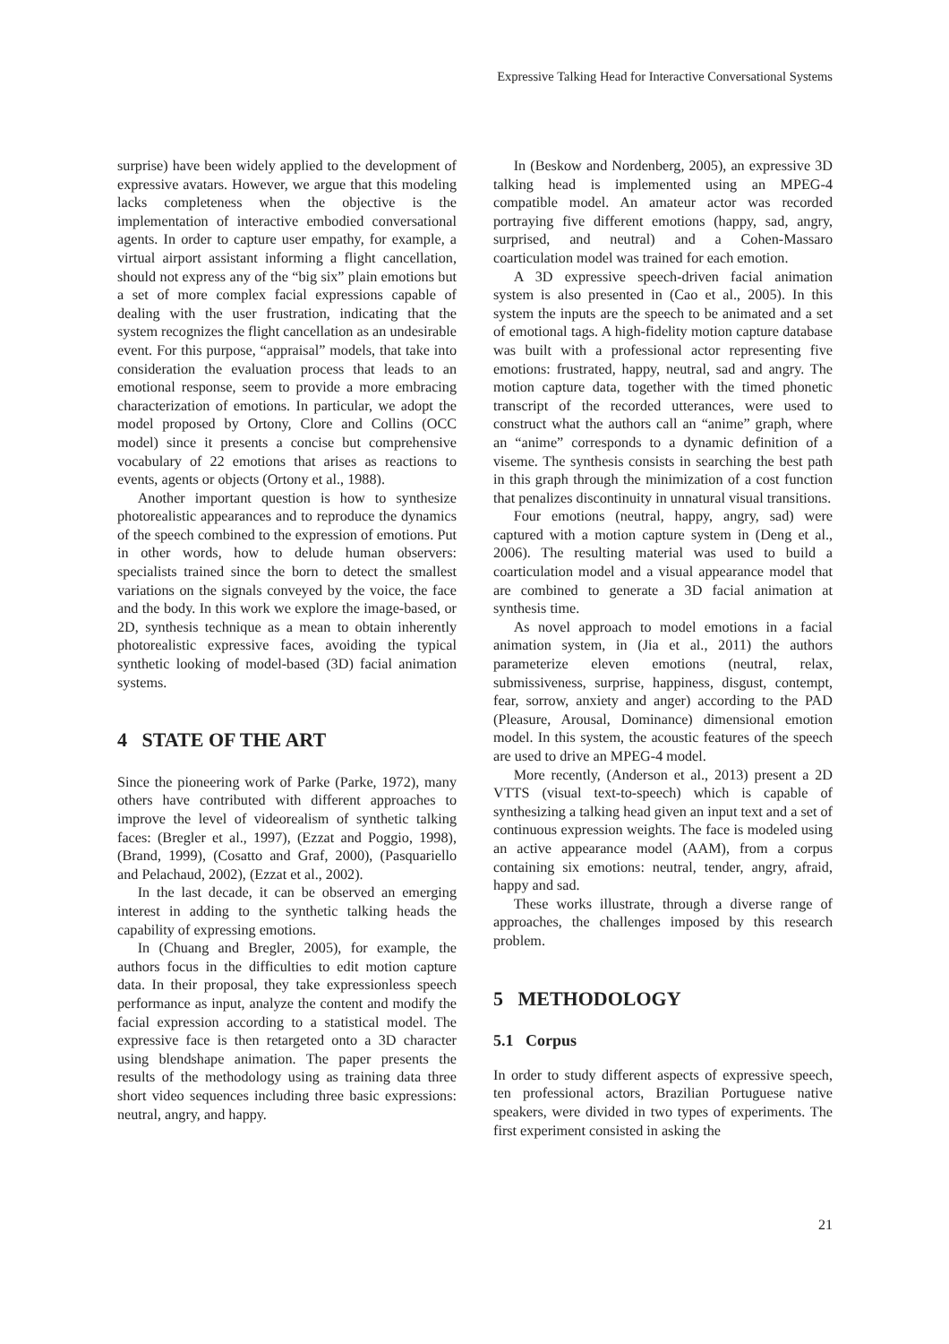Expressive Talking Head for Interactive Conversational Systems
surprise) have been widely applied to the development of expressive avatars. However, we argue that this modeling lacks completeness when the objective is the implementation of interactive embodied conversational agents. In order to capture user empathy, for example, a virtual airport assistant informing a flight cancellation, should not express any of the “big six” plain emotions but a set of more complex facial expressions capable of dealing with the user frustration, indicating that the system recognizes the flight cancellation as an undesirable event. For this purpose, “appraisal” models, that take into consideration the evaluation process that leads to an emotional response, seem to provide a more embracing characterization of emotions. In particular, we adopt the model proposed by Ortony, Clore and Collins (OCC model) since it presents a concise but comprehensive vocabulary of 22 emotions that arises as reactions to events, agents or objects (Ortony et al., 1988).
Another important question is how to synthesize photorealistic appearances and to reproduce the dynamics of the speech combined to the expression of emotions. Put in other words, how to delude human observers: specialists trained since the born to detect the smallest variations on the signals conveyed by the voice, the face and the body. In this work we explore the image-based, or 2D, synthesis technique as a mean to obtain inherently photorealistic expressive faces, avoiding the typical synthetic looking of model-based (3D) facial animation systems.
4 STATE OF THE ART
Since the pioneering work of Parke (Parke, 1972), many others have contributed with different approaches to improve the level of videorealism of synthetic talking faces: (Bregler et al., 1997), (Ezzat and Poggio, 1998), (Brand, 1999), (Cosatto and Graf, 2000), (Pasquariello and Pelachaud, 2002), (Ezzat et al., 2002).
In the last decade, it can be observed an emerging interest in adding to the synthetic talking heads the capability of expressing emotions.
In (Chuang and Bregler, 2005), for example, the authors focus in the difficulties to edit motion capture data. In their proposal, they take expressionless speech performance as input, analyze the content and modify the facial expression according to a statistical model. The expressive face is then retargeted onto a 3D character using blendshape animation. The paper presents the results of the methodology using as training data three short video sequences including three basic expressions: neutral, angry, and happy.
In (Beskow and Nordenberg, 2005), an expressive 3D talking head is implemented using an MPEG-4 compatible model. An amateur actor was recorded portraying five different emotions (happy, sad, angry, surprised, and neutral) and a Cohen-Massaro coarticulation model was trained for each emotion.
A 3D expressive speech-driven facial animation system is also presented in (Cao et al., 2005). In this system the inputs are the speech to be animated and a set of emotional tags. A high-fidelity motion capture database was built with a professional actor representing five emotions: frustrated, happy, neutral, sad and angry. The motion capture data, together with the timed phonetic transcript of the recorded utterances, were used to construct what the authors call an “anime” graph, where an “anime” corresponds to a dynamic definition of a viseme. The synthesis consists in searching the best path in this graph through the minimization of a cost function that penalizes discontinuity in unnatural visual transitions.
Four emotions (neutral, happy, angry, sad) were captured with a motion capture system in (Deng et al., 2006). The resulting material was used to build a coarticulation model and a visual appearance model that are combined to generate a 3D facial animation at synthesis time.
As novel approach to model emotions in a facial animation system, in (Jia et al., 2011) the authors parameterize eleven emotions (neutral, relax, submissiveness, surprise, happiness, disgust, contempt, fear, sorrow, anxiety and anger) according to the PAD (Pleasure, Arousal, Dominance) dimensional emotion model. In this system, the acoustic features of the speech are used to drive an MPEG-4 model.
More recently, (Anderson et al., 2013) present a 2D VTTS (visual text-to-speech) which is capable of synthesizing a talking head given an input text and a set of continuous expression weights. The face is modeled using an active appearance model (AAM), from a corpus containing six emotions: neutral, tender, angry, afraid, happy and sad.
These works illustrate, through a diverse range of approaches, the challenges imposed by this research problem.
5 METHODOLOGY
5.1 Corpus
In order to study different aspects of expressive speech, ten professional actors, Brazilian Portuguese native speakers, were divided in two types of experiments. The first experiment consisted in asking the
21